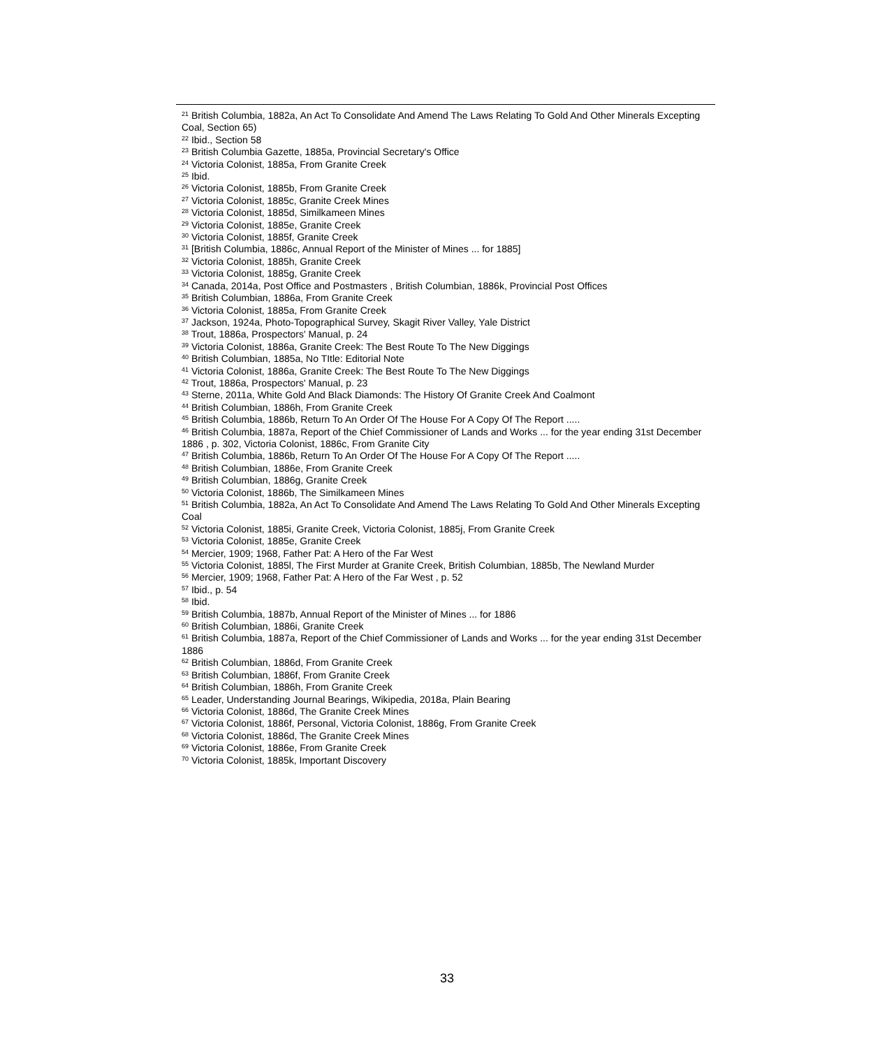<sup>21</sup> British Columbia, 1882a, An Act To Consolidate And Amend The Laws Relating To Gold And Other Minerals Excepting Coal, Section 65)
<sup>22</sup> Ibid., Section 58
<sup>23</sup> British Columbia Gazette, 1885a, Provincial Secretary's Office
<sup>24</sup> Victoria Colonist, 1885a, From Granite Creek
<sup>25</sup> Ibid.
<sup>26</sup> Victoria Colonist, 1885b, From Granite Creek
<sup>27</sup> Victoria Colonist, 1885c, Granite Creek Mines
<sup>28</sup> Victoria Colonist, 1885d, Similkameen Mines
<sup>29</sup> Victoria Colonist, 1885e, Granite Creek
<sup>30</sup> Victoria Colonist, 1885f, Granite Creek
<sup>31</sup> [British Columbia, 1886c, Annual Report of the Minister of Mines ... for 1885]
<sup>32</sup> Victoria Colonist, 1885h, Granite Creek
<sup>33</sup> Victoria Colonist, 1885g, Granite Creek
<sup>34</sup> Canada, 2014a, Post Office and Postmasters , British Columbian, 1886k, Provincial Post Offices
<sup>35</sup> British Columbian, 1886a, From Granite Creek
<sup>36</sup> Victoria Colonist, 1885a, From Granite Creek
<sup>37</sup> Jackson, 1924a, Photo-Topographical Survey, Skagit River Valley, Yale District
<sup>38</sup> Trout, 1886a, Prospectors' Manual, p. 24
<sup>39</sup> Victoria Colonist, 1886a, Granite Creek: The Best Route To The New Diggings
<sup>40</sup> British Columbian, 1885a, No TItle: Editorial Note
<sup>41</sup> Victoria Colonist, 1886a, Granite Creek: The Best Route To The New Diggings
<sup>42</sup> Trout, 1886a, Prospectors' Manual, p. 23
<sup>43</sup> Sterne, 2011a, White Gold And Black Diamonds: The History Of Granite Creek And Coalmont
<sup>44</sup> British Columbian, 1886h, From Granite Creek
<sup>45</sup> British Columbia, 1886b, Return To An Order Of The House For A Copy Of The Report .....
<sup>46</sup> British Columbia, 1887a, Report of the Chief Commissioner of Lands and Works ... for the year ending 31st December 1886 , p. 302, Victoria Colonist, 1886c, From Granite City
<sup>47</sup> British Columbia, 1886b, Return To An Order Of The House For A Copy Of The Report .....
<sup>48</sup> British Columbian, 1886e, From Granite Creek
<sup>49</sup> British Columbian, 1886g, Granite Creek
<sup>50</sup> Victoria Colonist, 1886b, The Similkameen Mines
<sup>51</sup> British Columbia, 1882a, An Act To Consolidate And Amend The Laws Relating To Gold And Other Minerals Excepting Coal
<sup>52</sup> Victoria Colonist, 1885i, Granite Creek, Victoria Colonist, 1885j, From Granite Creek
<sup>53</sup> Victoria Colonist, 1885e, Granite Creek
<sup>54</sup> Mercier, 1909; 1968, Father Pat: A Hero of the Far West
<sup>55</sup> Victoria Colonist, 1885l, The First Murder at Granite Creek, British Columbian, 1885b, The Newland Murder
<sup>56</sup> Mercier, 1909; 1968, Father Pat: A Hero of the Far West , p. 52
<sup>57</sup> Ibid., p. 54
<sup>58</sup> Ibid.
<sup>59</sup> British Columbia, 1887b, Annual Report of the Minister of Mines ... for 1886
<sup>60</sup> British Columbian, 1886i, Granite Creek
<sup>61</sup> British Columbia, 1887a, Report of the Chief Commissioner of Lands and Works ... for the year ending 31st December 1886
<sup>62</sup> British Columbian, 1886d, From Granite Creek
<sup>63</sup> British Columbian, 1886f, From Granite Creek
<sup>64</sup> British Columbian, 1886h, From Granite Creek
<sup>65</sup> Leader, Understanding Journal Bearings, Wikipedia, 2018a, Plain Bearing
<sup>66</sup> Victoria Colonist, 1886d, The Granite Creek Mines
<sup>67</sup> Victoria Colonist, 1886f, Personal, Victoria Colonist, 1886g, From Granite Creek
<sup>68</sup> Victoria Colonist, 1886d, The Granite Creek Mines
<sup>69</sup> Victoria Colonist, 1886e, From Granite Creek
<sup>70</sup> Victoria Colonist, 1885k, Important Discovery
33